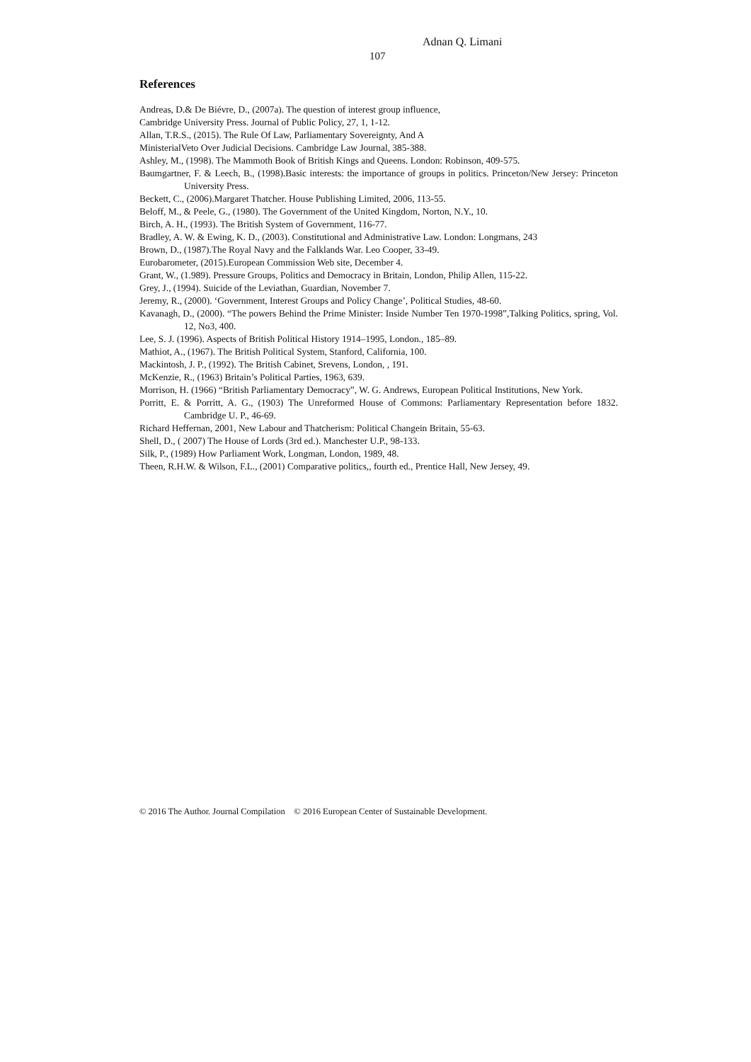Adnan Q. Limani
107
References
Andreas, D.& De Biévre, D., (2007a). The question of interest group influence,
Cambridge University Press. Journal of Public Policy, 27, 1, 1-12.
Allan, T.R.S., (2015). The Rule Of Law, Parliamentary Sovereignty, And A
MinisterialVeto Over Judicial Decisions. Cambridge Law Journal, 385-388.
Ashley, M., (1998). The Mammoth Book of British Kings and Queens. London: Robinson, 409-575.
Baumgartner, F. & Leech, B., (1998).Basic interests: the importance of groups in politics. Princeton/New Jersey: Princeton University Press.
Beckett, C., (2006).Margaret Thatcher. House Publishing Limited, 2006, 113-55.
Beloff, M., & Peele, G., (1980). The Government of the United Kingdom, Norton, N.Y., 10.
Birch, A. H., (1993). The British System of Government, 116-77.
Bradley, A. W. & Ewing, K. D., (2003). Constitutional and Administrative Law. London: Longmans, 243
Brown, D., (1987).The Royal Navy and the Falklands War. Leo Cooper, 33-49.
Eurobarometer, (2015).European Commission Web site, December 4.
Grant, W., (1.989). Pressure Groups, Politics and Democracy in Britain, London, Philip Allen, 115-22.
Grey, J., (1994). Suicide of the Leviathan, Guardian, November 7.
Jeremy, R., (2000). ‘Government, Interest Groups and Policy Change’, Political Studies, 48-60.
Kavanagh, D., (2000). “The powers Behind the Prime Minister: Inside Number Ten 1970-1998”,Talking Politics, spring, Vol. 12, No3, 400.
Lee, S. J. (1996). Aspects of British Political History 1914–1995, London., 185–89.
Mathiot, A., (1967). The British Political System, Stanford, California, 100.
Mackintosh, J. P., (1992). The British Cabinet, Srevens, London, , 191.
McKenzie, R., (1963) Britain’s Political Parties, 1963, 639.
Morrison, H. (1966) “British Parliamentary Democracy”, W. G. Andrews, European Political Institutions, New York.
Porritt, E. & Porritt, A. G., (1903) The Unreformed House of Commons: Parliamentary Representation before 1832. Cambridge U. P., 46-69.
Richard Heffernan, 2001, New Labour and Thatcherism: Political Changein Britain, 55-63.
Shell, D., ( 2007) The House of Lords (3rd ed.). Manchester U.P., 98-133.
Silk, P., (1989) How Parliament Work, Longman, London, 1989, 48.
Theen, R.H.W. & Wilson, F.L., (2001) Comparative politics,, fourth ed., Prentice Hall, New Jersey, 49.
© 2016 The Author. Journal Compilation © 2016 European Center of Sustainable Development.